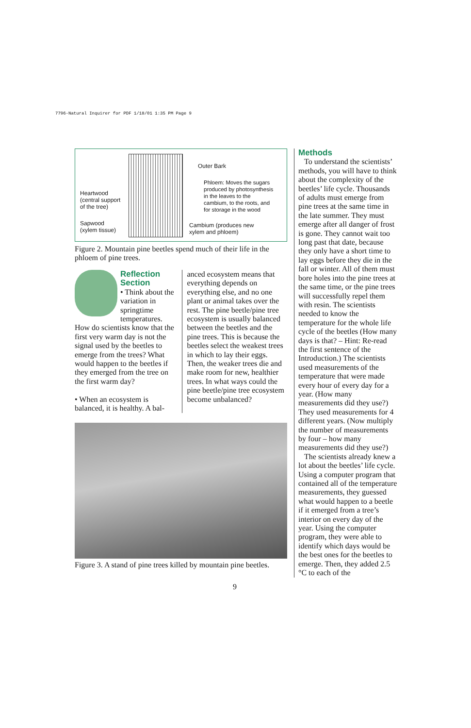7796-Natural Inquirer for PDF 1/18/01 1:35 PM Page 9
Heartwood
(central support
of the tree)
Sapwood
(xylem tissue)
Outer Bark
Phloem: Moves the sugars
produced by photosynthesis
in the leaves to the
cambium, to the roots, and
for storage in the wood
Cambium (produces new
xylem and phloem)
Figure 2. Mountain pine beetles spend much of their life in the phloem of pine trees.
Reflection
Section
• Think about the variation in springtime temperatures. How do scientists know that the first very warm day is not the signal used by the beetles to emerge from the trees? What would happen to the beetles if they emerged from the tree on the first warm day?
• When an ecosystem is balanced, it is healthy. A bal-
anced ecosystem means that everything depends on everything else, and no one plant or animal takes over the rest. The pine beetle/pine tree ecosystem is usually balanced between the beetles and the pine trees. This is because the beetles select the weakest trees in which to lay their eggs. Then, the weaker trees die and make room for new, healthier trees. In what ways could the pine beetle/pine tree ecosystem become unbalanced?
Figure 3. A stand of pine trees killed by mountain pine beetles.
Methods
To understand the scientists’ methods, you will have to think about the complexity of the beetles’ life cycle. Thousands of adults must emerge from pine trees at the same time in the late summer. They must emerge after all danger of frost is gone. They cannot wait too long past that date, because they only have a short time to lay eggs before they die in the fall or winter. All of them must bore holes into the pine trees at the same time, or the pine trees will successfully repel them with resin. The scientists needed to know the temperature for the whole life cycle of the beetles (How many days is that? – Hint: Re-read the first sentence of the Introduction.) The scientists used measurements of the temperature that were made every hour of every day for a year. (How many measurements did they use?) They used measurements for 4 different years. (Now multiply the number of measurements by four – how many measurements did they use?)
The scientists already knew a lot about the beetles’ life cycle. Using a computer program that contained all of the temperature measurements, they guessed what would happen to a beetle if it emerged from a tree’s interior on every day of the year. Using the computer program, they were able to identify which days would be the best ones for the beetles to emerge. Then, they added 2.5 °C to each of the
9